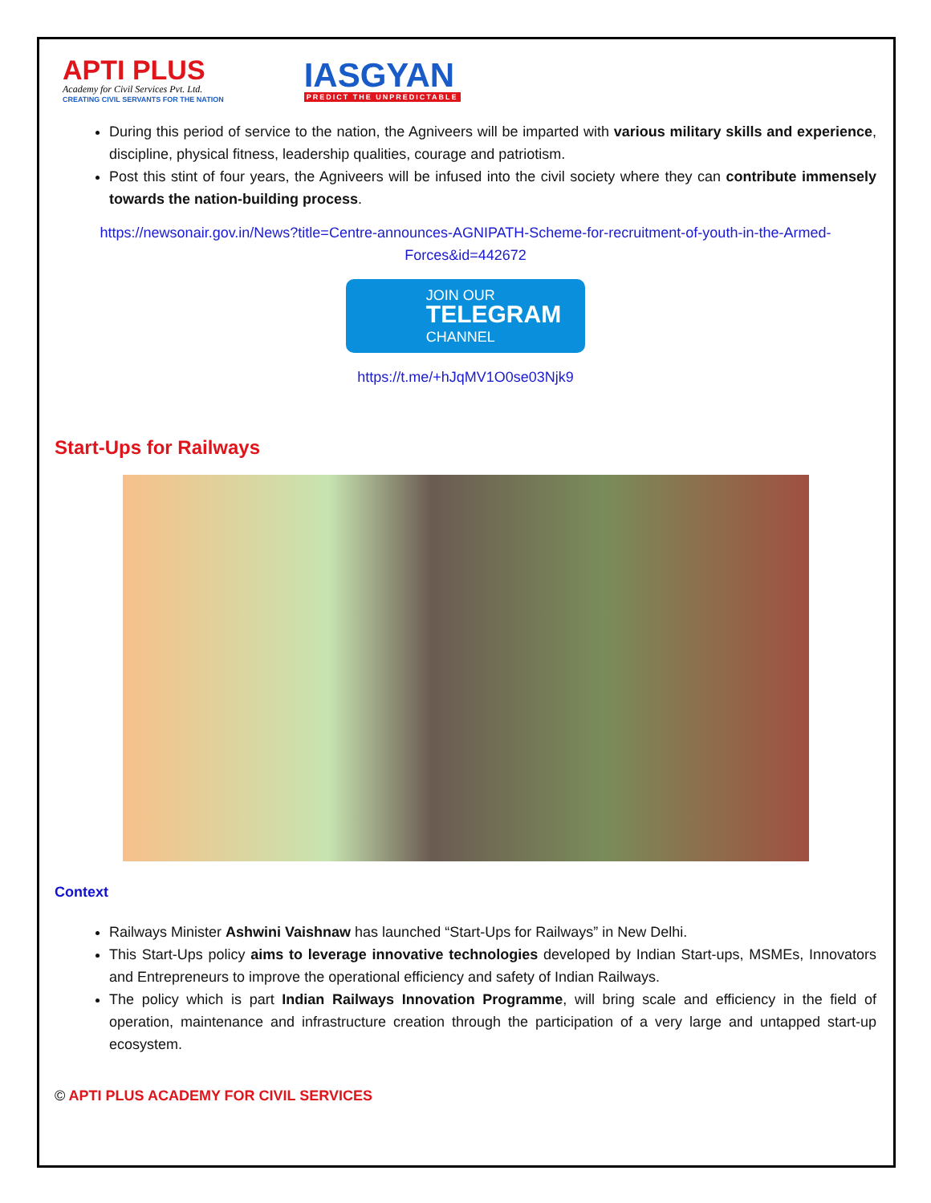APTI PLUS
Academy for Civil Services Pvt. Ltd.
CREATING CIVIL SERVANTS FOR THE NATION
IASGYAN
PREDICT THE UNPREDICTABLE
During this period of service to the nation, the Agniveers will be imparted with various military skills and experience, discipline, physical fitness, leadership qualities, courage and patriotism.
Post this stint of four years, the Agniveers will be infused into the civil society where they can contribute immensely towards the nation-building process.
https://newsonair.gov.in/News?title=Centre-announces-AGNIPATH-Scheme-for-recruitment-of-youth-in-the-Armed-Forces&id=442672
JOIN OUR
TELEGRAM
CHANNEL
https://t.me/+hJqMV1O0se03Njk9
Start-Ups for Railways
Context
Railways Minister Ashwini Vaishnaw has launched “Start-Ups for Railways” in New Delhi.
This Start-Ups policy aims to leverage innovative technologies developed by Indian Start-ups, MSMEs, Innovators and Entrepreneurs to improve the operational efficiency and safety of Indian Railways.
The policy which is part Indian Railways Innovation Programme, will bring scale and efficiency in the field of operation, maintenance and infrastructure creation through the participation of a very large and untapped start-up ecosystem.
© APTI PLUS ACADEMY FOR CIVIL SERVICES